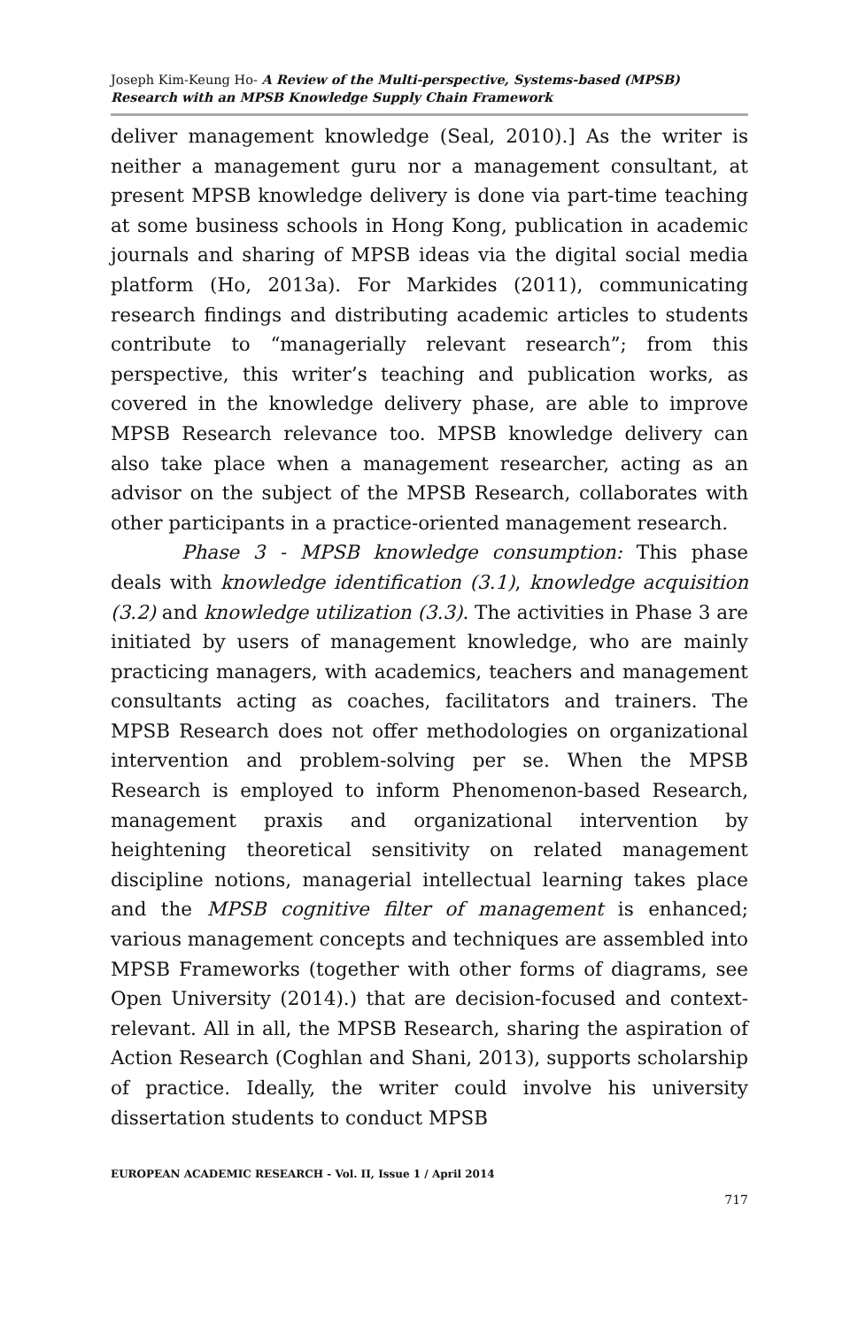Joseph Kim-Keung Ho- A Review of the Multi-perspective, Systems-based (MPSB) Research with an MPSB Knowledge Supply Chain Framework
deliver management knowledge (Seal, 2010).] As the writer is neither a management guru nor a management consultant, at present MPSB knowledge delivery is done via part-time teaching at some business schools in Hong Kong, publication in academic journals and sharing of MPSB ideas via the digital social media platform (Ho, 2013a). For Markides (2011), communicating research findings and distributing academic articles to students contribute to “managerially relevant research”; from this perspective, this writer’s teaching and publication works, as covered in the knowledge delivery phase, are able to improve MPSB Research relevance too. MPSB knowledge delivery can also take place when a management researcher, acting as an advisor on the subject of the MPSB Research, collaborates with other participants in a practice-oriented management research.
Phase 3 - MPSB knowledge consumption: This phase deals with knowledge identification (3.1), knowledge acquisition (3.2) and knowledge utilization (3.3). The activities in Phase 3 are initiated by users of management knowledge, who are mainly practicing managers, with academics, teachers and management consultants acting as coaches, facilitators and trainers. The MPSB Research does not offer methodologies on organizational intervention and problem-solving per se. When the MPSB Research is employed to inform Phenomenon-based Research, management praxis and organizational intervention by heightening theoretical sensitivity on related management discipline notions, managerial intellectual learning takes place and the MPSB cognitive filter of management is enhanced; various management concepts and techniques are assembled into MPSB Frameworks (together with other forms of diagrams, see Open University (2014).) that are decision-focused and context-relevant. All in all, the MPSB Research, sharing the aspiration of Action Research (Coghlan and Shani, 2013), supports scholarship of practice. Ideally, the writer could involve his university dissertation students to conduct MPSB
EUROPEAN ACADEMIC RESEARCH - Vol. II, Issue 1 / April 2014
717